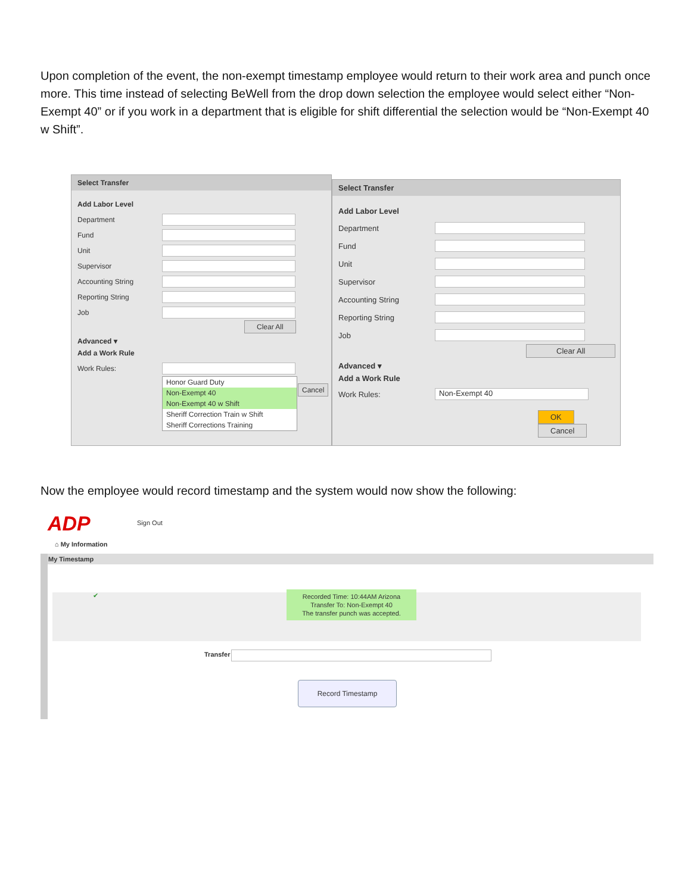Upon completion of the event, the non-exempt timestamp employee would return to their work area and punch once more. This time instead of selecting BeWell from the drop down selection the employee would select either “Non-Exempt 40” or if you work in a department that is eligible for shift differential the selection would be “Non-Exempt 40 w Shift”.
Select Transfer
Add Labor Level
Department
Fund
Unit
Supervisor
Accounting String
Reporting String
Job
Clear All
Advanced ▾
Add a Work Rule
Work Rules:
Honor Guard Duty
Non-Exempt 40
Non-Exempt 40 w Shift
Sheriff Correction Train w Shift
Sheriff Corrections Training
Cancel
Select Transfer
Add Labor Level
Department
Fund
Unit
Supervisor
Accounting String
Reporting String
Job
Clear All
Advanced ▾
Add a Work Rule
Work Rules:
Non-Exempt 40
OK Cancel
Now the employee would record timestamp and the system would now show the following:
ADP Sign Out
⌂ My Information
My Timestamp
✔
Recorded Time: 10:44AM Arizona
Transfer To: Non-Exempt 40
The transfer punch was accepted.
Transfer
Record Timestamp